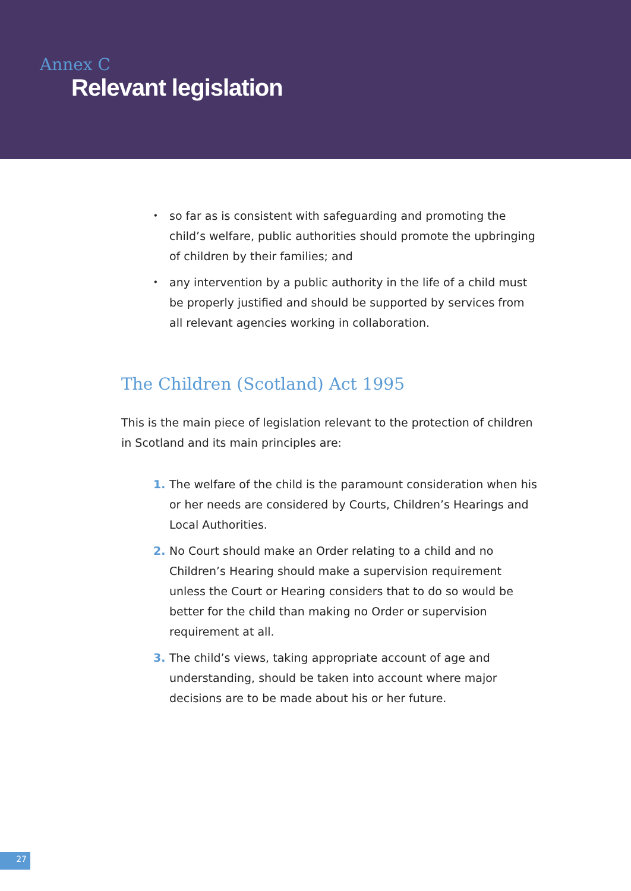Annex C
Relevant legislation
• so far as is consistent with safeguarding and promoting the child’s welfare, public authorities should promote the upbringing of children by their families; and
• any intervention by a public authority in the life of a child must be properly justified and should be supported by services from all relevant agencies working in collaboration.
The Children (Scotland) Act 1995
This is the main piece of legislation relevant to the protection of children in Scotland and its main principles are:
1. The welfare of the child is the paramount consideration when his or her needs are considered by Courts, Children’s Hearings and Local Authorities.
2. No Court should make an Order relating to a child and no Children’s Hearing should make a supervision requirement unless the Court or Hearing considers that to do so would be better for the child than making no Order or supervision requirement at all.
3. The child’s views, taking appropriate account of age and understanding, should be taken into account where major decisions are to be made about his or her future.
27